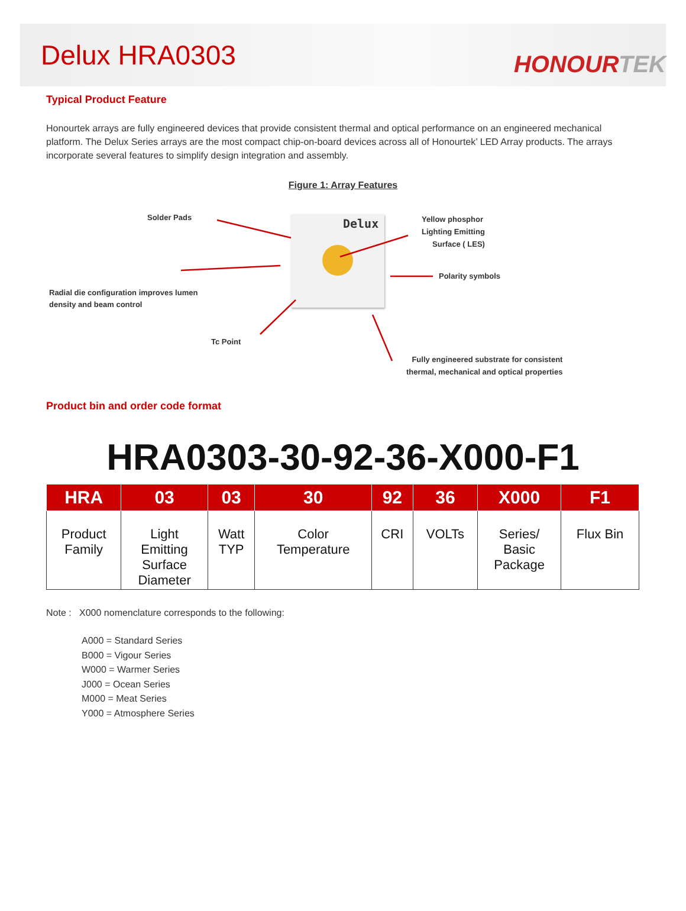Delux HRA0303
HONOURTEK
Typical Product Feature
Honourtek arrays are fully engineered devices that provide consistent thermal and optical performance on an engineered mechanical platform. The Delux Series arrays are the most compact chip-on-board devices across all of Honourtek’ LED Array products. The arrays incorporate several features to simplify design integration and assembly.
Figure 1: Array Features
Delux
Solder Pads
Yellow phosphor
Lighting Emitting
Surface ( LES)
Polarity symbols
Radial die configuration improves lumen
density and beam control
Tc Point
Fully engineered substrate for consistent
thermal, mechanical and optical properties
Product bin and order code format
HRA0303-30-92-36-X000-F1
| HRA | 03 | 03 | 30 | 92 | 36 | X000 | F1 |
| --- | --- | --- | --- | --- | --- | --- | --- |
| Product Family | Light Emitting Surface Diameter | Watt TYP | Color Temperature | CRI | VOLTs | Series/ Basic Package | Flux Bin |
Note : X000 nomenclature corresponds to the following:
A000 = Standard Series
B000 = Vigour Series
W000 = Warmer Series
J000 = Ocean Series
M000 = Meat Series
Y000 = Atmosphere Series